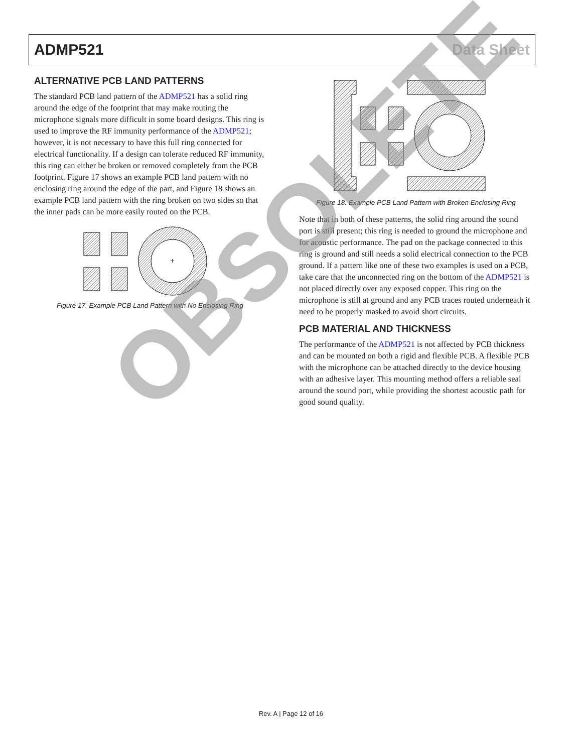ADMP521 Data Sheet
ALTERNATIVE PCB LAND PATTERNS
The standard PCB land pattern of the ADMP521 has a solid ring around the edge of the footprint that may make routing the microphone signals more difficult in some board designs. This ring is used to improve the RF immunity performance of the ADMP521; however, it is not necessary to have this full ring connected for electrical functionality. If a design can tolerate reduced RF immunity, this ring can either be broken or removed completely from the PCB footprint. Figure 17 shows an example PCB land pattern with no enclosing ring around the edge of the part, and Figure 18 shows an example PCB land pattern with the ring broken on two sides so that the inner pads can be more easily routed on the PCB.
+
Figure 17. Example PCB Land Pattern with No Enclosing Ring
Figure 18. Example PCB Land Pattern with Broken Enclosing Ring
Note that in both of these patterns, the solid ring around the sound port is still present; this ring is needed to ground the microphone and for acoustic performance. The pad on the package connected to this ring is ground and still needs a solid electrical connection to the PCB ground. If a pattern like one of these two examples is used on a PCB, take care that the unconnected ring on the bottom of the ADMP521 is not placed directly over any exposed copper. This ring on the microphone is still at ground and any PCB traces routed underneath it need to be properly masked to avoid short circuits.
PCB MATERIAL AND THICKNESS
The performance of the ADMP521 is not affected by PCB thickness and can be mounted on both a rigid and flexible PCB. A flexible PCB with the microphone can be attached directly to the device housing with an adhesive layer. This mounting method offers a reliable seal around the sound port, while providing the shortest acoustic path for good sound quality.
Rev. A | Page 12 of 16
OBSOLETE